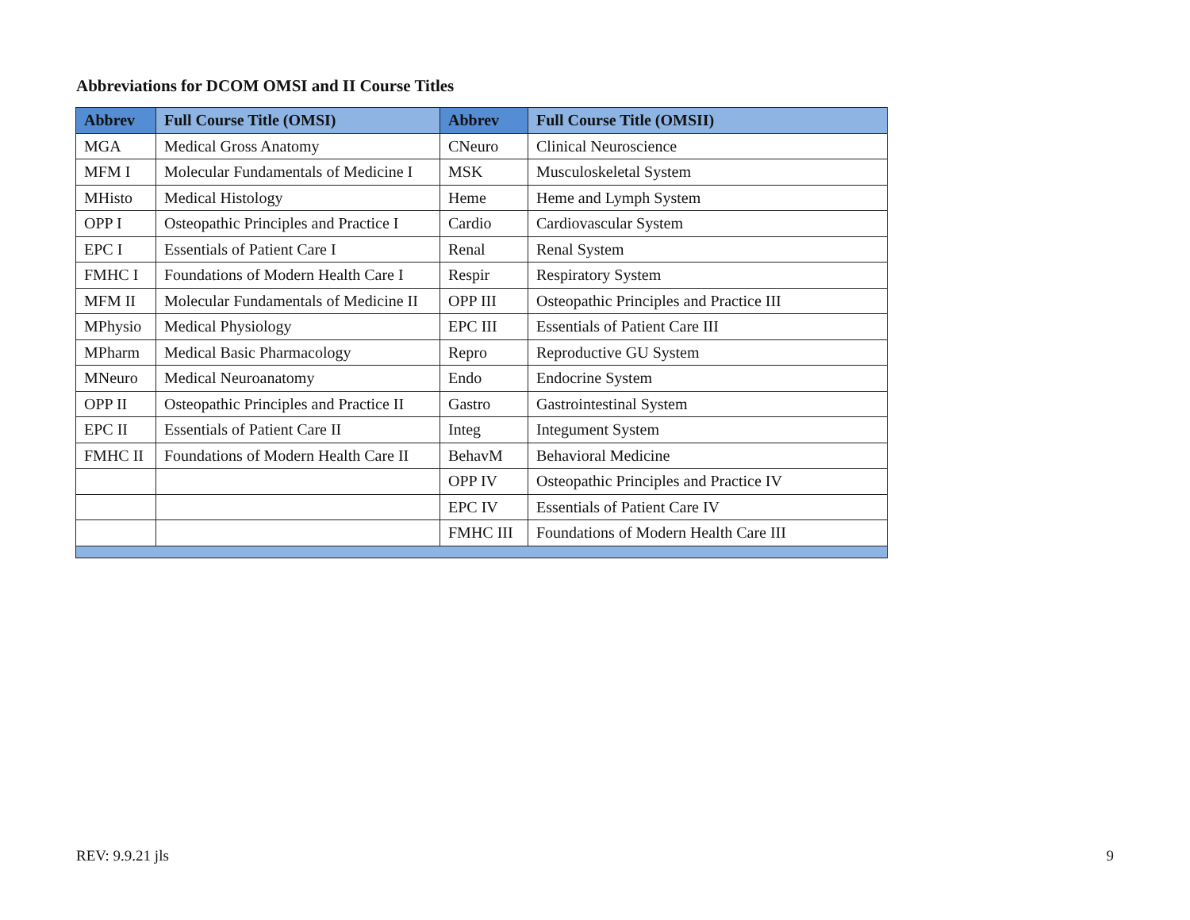Abbreviations for DCOM OMSI and II Course Titles
| Abbrev | Full Course Title (OMSI) | Abbrev | Full Course Title (OMSII) |
| --- | --- | --- | --- |
| MGA | Medical Gross Anatomy | CNeuro | Clinical Neuroscience |
| MFM I | Molecular Fundamentals of Medicine I | MSK | Musculoskeletal System |
| MHisto | Medical Histology | Heme | Heme and Lymph System |
| OPP I | Osteopathic Principles and Practice I | Cardio | Cardiovascular System |
| EPC I | Essentials of Patient Care I | Renal | Renal System |
| FMHC I | Foundations of Modern Health Care I | Respir | Respiratory System |
| MFM II | Molecular Fundamentals of Medicine II | OPP III | Osteopathic Principles and Practice III |
| MPhysio | Medical Physiology | EPC III | Essentials of Patient Care III |
| MPharm | Medical Basic Pharmacology | Repro | Reproductive GU System |
| MNeuro | Medical Neuroanatomy | Endo | Endocrine System |
| OPP II | Osteopathic Principles and Practice II | Gastro | Gastrointestinal System |
| EPC II | Essentials of Patient Care II | Integ | Integument System |
| FMHC II | Foundations of Modern Health Care II | BehavM | Behavioral Medicine |
| | | OPP IV | Osteopathic Principles and Practice IV |
| | | EPC IV | Essentials of Patient Care IV |
| | | FMHC III | Foundations of Modern Health Care III |
REV: 9.9.21 jls 9